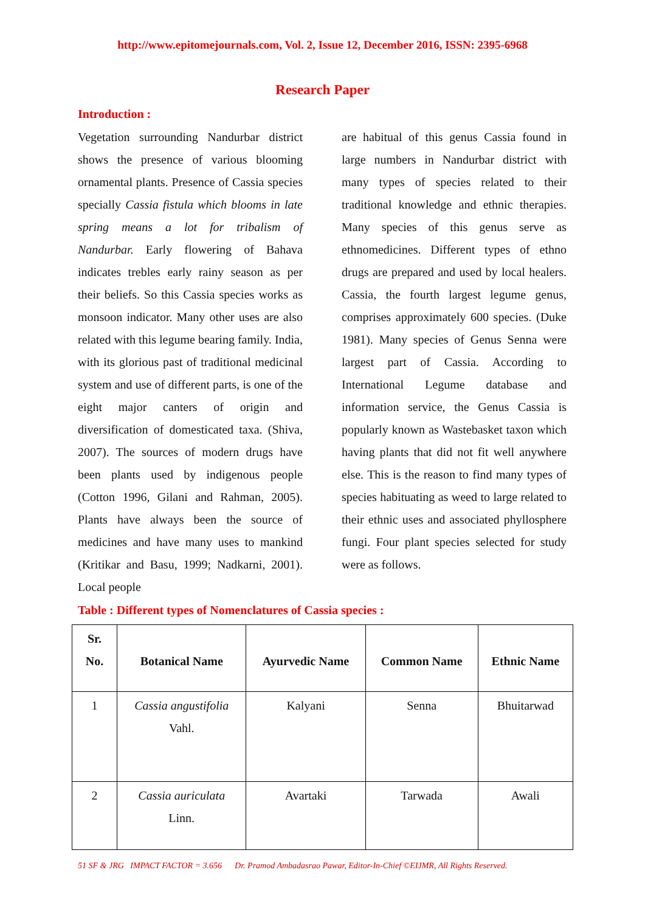http://www.epitomejournals.com, Vol. 2, Issue 12, December 2016, ISSN: 2395-6968
Research Paper
Introduction :
Vegetation surrounding Nandurbar district shows the presence of various blooming ornamental plants. Presence of Cassia species specially Cassia fistula which blooms in late spring means a lot for tribalism of Nandurbar. Early flowering of Bahava indicates trebles early rainy season as per their beliefs. So this Cassia species works as monsoon indicator. Many other uses are also related with this legume bearing family. India, with its glorious past of traditional medicinal system and use of different parts, is one of the eight major canters of origin and diversification of domesticated taxa. (Shiva, 2007). The sources of modern drugs have been plants used by indigenous people (Cotton 1996, Gilani and Rahman, 2005). Plants have always been the source of medicines and have many uses to mankind (Kritikar and Basu, 1999; Nadkarni, 2001). Local people
are habitual of this genus Cassia found in large numbers in Nandurbar district with many types of species related to their traditional knowledge and ethnic therapies. Many species of this genus serve as ethnomedicines. Different types of ethno drugs are prepared and used by local healers. Cassia, the fourth largest legume genus, comprises approximately 600 species. (Duke 1981). Many species of Genus Senna were largest part of Cassia. According to International Legume database and information service, the Genus Cassia is popularly known as Wastebasket taxon which having plants that did not fit well anywhere else. This is the reason to find many types of species habituating as weed to large related to their ethnic uses and associated phyllosphere fungi. Four plant species selected for study were as follows.
Table : Different types of Nomenclatures of Cassia species :
| Sr. No. | Botanical Name | Ayurvedic Name | Common Name | Ethnic Name |
| --- | --- | --- | --- | --- |
| 1 | Cassia angustifolia Vahl. | Kalyani | Senna | Bhuitarwad |
| 2 | Cassia auriculata Linn. | Avartaki | Tarwada | Awali |
51 SF & JRG IMPACT FACTOR = 3.656 Dr. Pramod Ambadasrao Pawar, Editor-In-Chief ©EIJMR, All Rights Reserved.